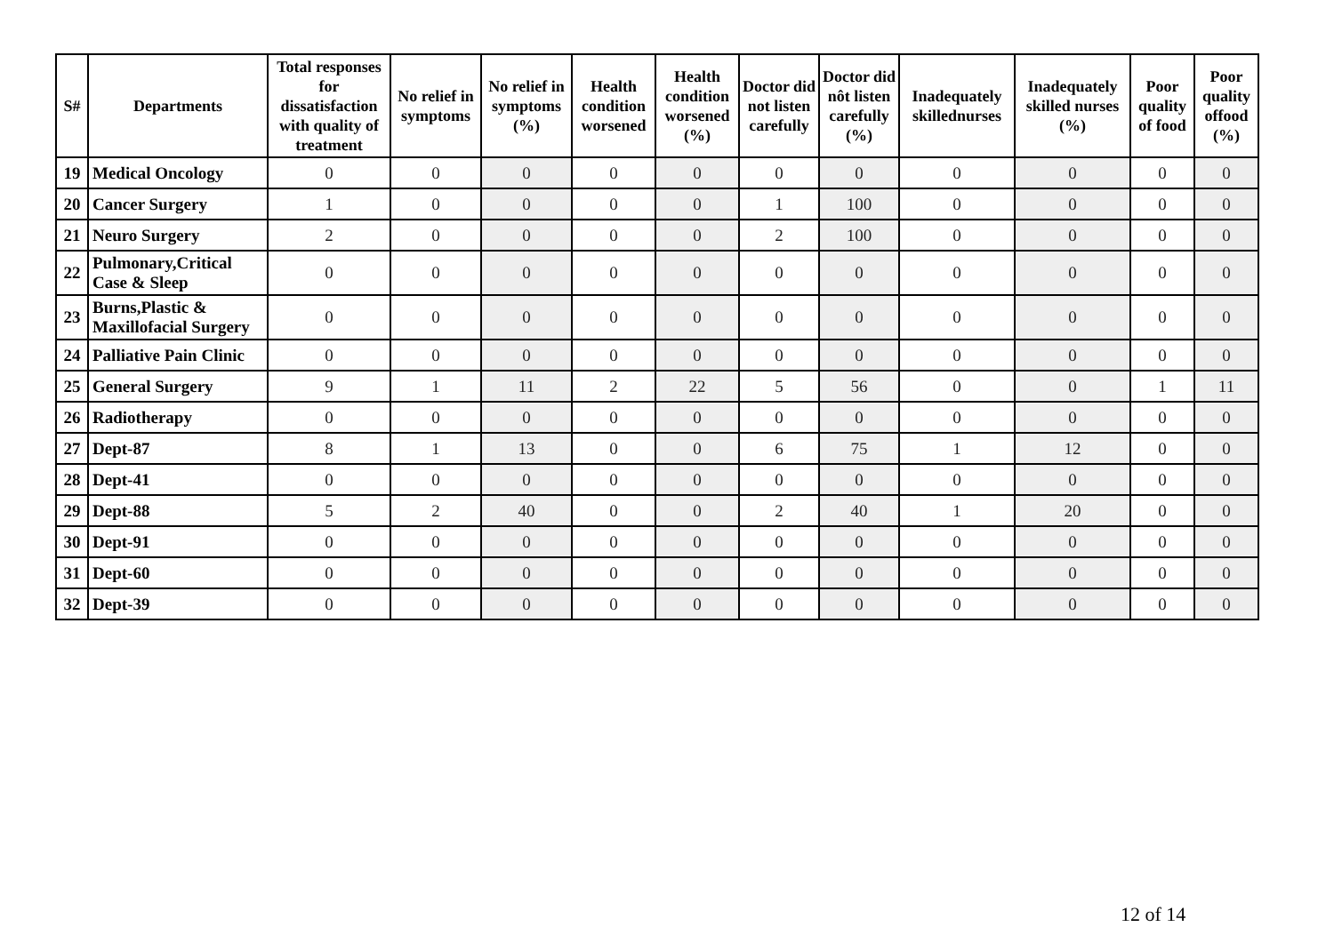| S# | Departments | Total responses for dissatisfaction with quality of treatment | No relief in symptoms | No relief in symptoms (%) | Health condition worsened | Health condition worsened (%) | Doctor did not listen carefully | Doctor did nôt listen carefully (%) | Inadequately skillednurses | Inadequately skilled nurses (%) | Poor quality of food | Poor quality offood (%) |
| --- | --- | --- | --- | --- | --- | --- | --- | --- | --- | --- | --- | --- |
| 19 | Medical Oncology | 0 | 0 | 0 | 0 | 0 | 0 | 0 | 0 | 0 | 0 | 0 |
| 20 | Cancer Surgery | 1 | 0 | 0 | 0 | 0 | 1 | 100 | 0 | 0 | 0 | 0 |
| 21 | Neuro Surgery | 2 | 0 | 0 | 0 | 0 | 2 | 100 | 0 | 0 | 0 | 0 |
| 22 | Pulmonary,Critical Case & Sleep | 0 | 0 | 0 | 0 | 0 | 0 | 0 | 0 | 0 | 0 | 0 |
| 23 | Burns,Plastic & Maxillofacial Surgery | 0 | 0 | 0 | 0 | 0 | 0 | 0 | 0 | 0 | 0 | 0 |
| 24 | Palliative Pain Clinic | 0 | 0 | 0 | 0 | 0 | 0 | 0 | 0 | 0 | 0 | 0 |
| 25 | General Surgery | 9 | 1 | 11 | 2 | 22 | 5 | 56 | 0 | 0 | 1 | 11 |
| 26 | Radiotherapy | 0 | 0 | 0 | 0 | 0 | 0 | 0 | 0 | 0 | 0 | 0 |
| 27 | Dept-87 | 8 | 1 | 13 | 0 | 0 | 6 | 75 | 1 | 12 | 0 | 0 |
| 28 | Dept-41 | 0 | 0 | 0 | 0 | 0 | 0 | 0 | 0 | 0 | 0 | 0 |
| 29 | Dept-88 | 5 | 2 | 40 | 0 | 0 | 2 | 40 | 1 | 20 | 0 | 0 |
| 30 | Dept-91 | 0 | 0 | 0 | 0 | 0 | 0 | 0 | 0 | 0 | 0 | 0 |
| 31 | Dept-60 | 0 | 0 | 0 | 0 | 0 | 0 | 0 | 0 | 0 | 0 | 0 |
| 32 | Dept-39 | 0 | 0 | 0 | 0 | 0 | 0 | 0 | 0 | 0 | 0 | 0 |
12 of 14